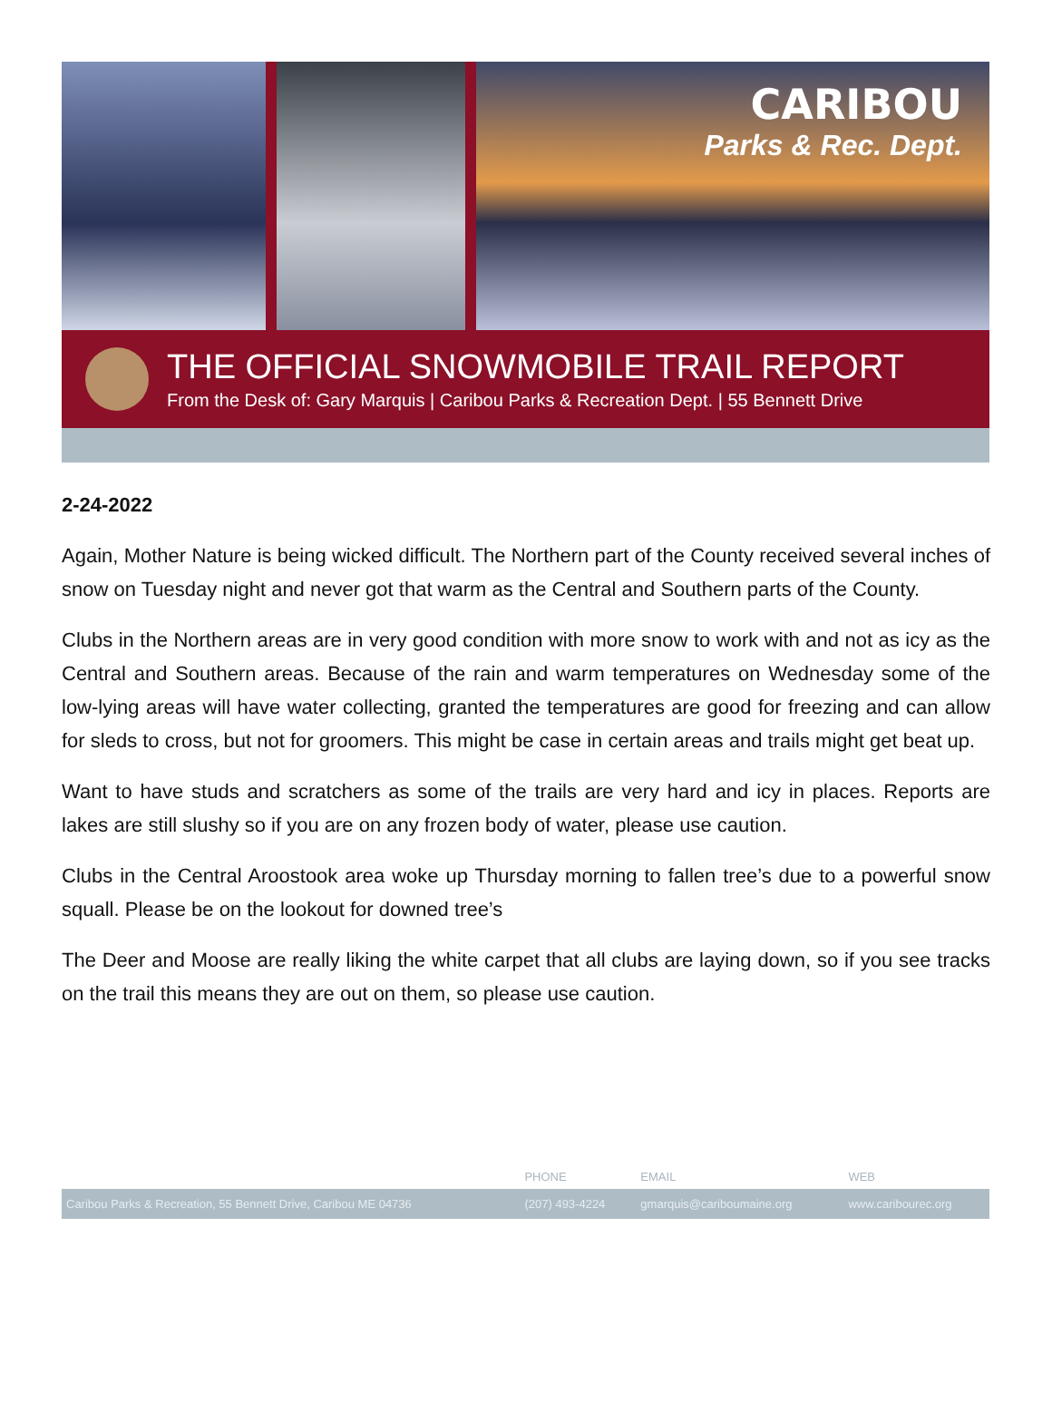CARIBOU
Parks & Rec. Dept.
THE OFFICIAL SNOWMOBILE TRAIL REPORT
From the Desk of: Gary Marquis | Caribou Parks & Recreation Dept. | 55 Bennett Drive
2-24-2022
Again, Mother Nature is being wicked difficult. The Northern part of the County received several inches of snow on Tuesday night and never got that warm as the Central and Southern parts of the County.
Clubs in the Northern areas are in very good condition with more snow to work with and not as icy as the Central and Southern areas. Because of the rain and warm temperatures on Wednesday some of the low-lying areas will have water collecting, granted the temperatures are good for freezing and can allow for sleds to cross, but not for groomers. This might be case in certain areas and trails might get beat up.
Want to have studs and scratchers as some of the trails are very hard and icy in places. Reports are lakes are still slushy so if you are on any frozen body of water, please use caution.
Clubs in the Central Aroostook area woke up Thursday morning to fallen tree’s due to a powerful snow squall. Please be on the lookout for downed tree’s
The Deer and Moose are really liking the white carpet that all clubs are laying down, so if you see tracks on the trail this means they are out on them, so please use caution.
| | PHONE | EMAIL | WEB |
| --- | --- | --- | --- |
| Caribou Parks & Recreation, 55 Bennett Drive, Caribou ME 04736 | (207) 493-4224 | gmarquis@cariboumaine.org | www.caribourec.org |